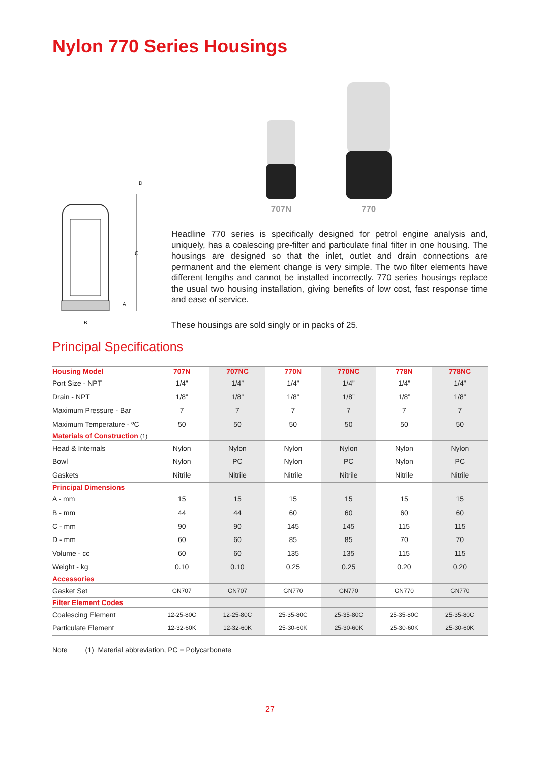Nylon 770 Series Housings
C
A
B
D
707N
770
Headline 770 series is specifically designed for petrol engine analysis and, uniquely, has a coalescing pre-filter and particulate final filter in one housing. The housings are designed so that the inlet, outlet and drain connections are permanent and the element change is very simple. The two filter elements have different lengths and cannot be installed incorrectly. 770 series housings replace the usual two housing installation, giving benefits of low cost, fast response time and ease of service.
These housings are sold singly or in packs of 25.
Principal Specifications
| Housing Model | 707N | 707NC | 770N | 770NC | 778N | 778NC |
| --- | --- | --- | --- | --- | --- | --- |
| Port Size - NPT | 1/4” | 1/4” | 1/4” | 1/4” | 1/4” | 1/4” |
| Drain - NPT | 1/8” | 1/8” | 1/8” | 1/8” | 1/8” | 1/8” |
| Maximum Pressure - Bar | 7 | 7 | 7 | 7 | 7 | 7 |
| Maximum Temperature - ºC | 50 | 50 | 50 | 50 | 50 | 50 |
| Materials of Construction (1) | | | | | | |
| Head & Internals | Nylon | Nylon | Nylon | Nylon | Nylon | Nylon |
| Bowl | Nylon | PC | Nylon | PC | Nylon | PC |
| Gaskets | Nitrile | Nitrile | Nitrile | Nitrile | Nitrile | Nitrile |
| Principal Dimensions | | | | | | |
| A - mm | 15 | 15 | 15 | 15 | 15 | 15 |
| B - mm | 44 | 44 | 60 | 60 | 60 | 60 |
| C - mm | 90 | 90 | 145 | 145 | 115 | 115 |
| D - mm | 60 | 60 | 85 | 85 | 70 | 70 |
| Volume - cc | 60 | 60 | 135 | 135 | 115 | 115 |
| Weight - kg | 0.10 | 0.10 | 0.25 | 0.25 | 0.20 | 0.20 |
| Accessories | | | | | | |
| Gasket Set | GN707 | GN707 | GN770 | GN770 | GN770 | GN770 |
| Filter Element Codes | | | | | | |
| Coalescing Element | 12-25-80C | 12-25-80C | 25-35-80C | 25-35-80C | 25-35-80C | 25-35-80C |
| Particulate Element | 12-32-60K | 12-32-60K | 25-30-60K | 25-30-60K | 25-30-60K | 25-30-60K |
Note (1) Material abbreviation, PC = Polycarbonate
27